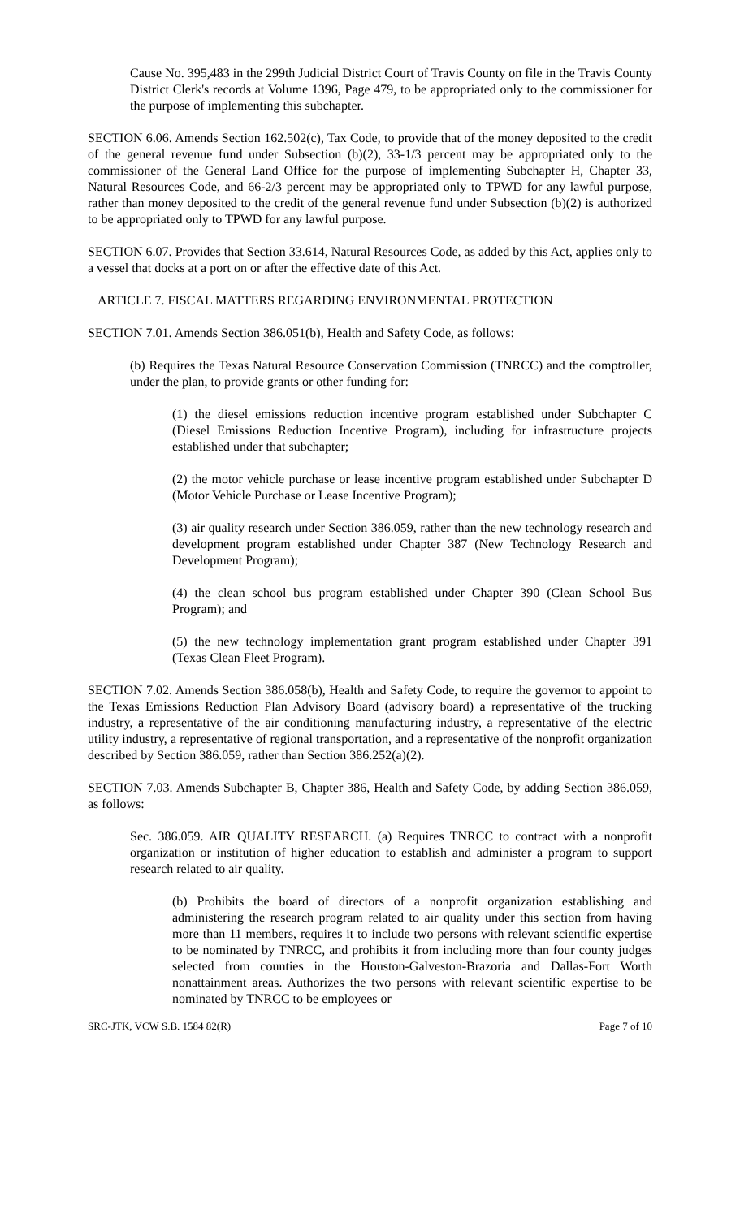Cause No. 395,483 in the 299th Judicial District Court of Travis County on file in the Travis County District Clerk's records at Volume 1396, Page 479, to be appropriated only to the commissioner for the purpose of implementing this subchapter.
SECTION 6.06. Amends Section 162.502(c), Tax Code, to provide that of the money deposited to the credit of the general revenue fund under Subsection (b)(2), 33-1/3 percent may be appropriated only to the commissioner of the General Land Office for the purpose of implementing Subchapter H, Chapter 33, Natural Resources Code, and 66-2/3 percent may be appropriated only to TPWD for any lawful purpose, rather than money deposited to the credit of the general revenue fund under Subsection (b)(2) is authorized to be appropriated only to TPWD for any lawful purpose.
SECTION 6.07. Provides that Section 33.614, Natural Resources Code, as added by this Act, applies only to a vessel that docks at a port on or after the effective date of this Act.
ARTICLE 7. FISCAL MATTERS REGARDING ENVIRONMENTAL PROTECTION
SECTION 7.01. Amends Section 386.051(b), Health and Safety Code, as follows:
(b) Requires the Texas Natural Resource Conservation Commission (TNRCC) and the comptroller, under the plan, to provide grants or other funding for:
(1) the diesel emissions reduction incentive program established under Subchapter C (Diesel Emissions Reduction Incentive Program), including for infrastructure projects established under that subchapter;
(2) the motor vehicle purchase or lease incentive program established under Subchapter D (Motor Vehicle Purchase or Lease Incentive Program);
(3) air quality research under Section 386.059, rather than the new technology research and development program established under Chapter 387 (New Technology Research and Development Program);
(4) the clean school bus program established under Chapter 390 (Clean School Bus Program); and
(5) the new technology implementation grant program established under Chapter 391 (Texas Clean Fleet Program).
SECTION 7.02. Amends Section 386.058(b), Health and Safety Code, to require the governor to appoint to the Texas Emissions Reduction Plan Advisory Board (advisory board) a representative of the trucking industry, a representative of the air conditioning manufacturing industry, a representative of the electric utility industry, a representative of regional transportation, and a representative of the nonprofit organization described by Section 386.059, rather than Section 386.252(a)(2).
SECTION 7.03. Amends Subchapter B, Chapter 386, Health and Safety Code, by adding Section 386.059, as follows:
Sec. 386.059. AIR QUALITY RESEARCH. (a) Requires TNRCC to contract with a nonprofit organization or institution of higher education to establish and administer a program to support research related to air quality.
(b) Prohibits the board of directors of a nonprofit organization establishing and administering the research program related to air quality under this section from having more than 11 members, requires it to include two persons with relevant scientific expertise to be nominated by TNRCC, and prohibits it from including more than four county judges selected from counties in the Houston-Galveston-Brazoria and Dallas-Fort Worth nonattainment areas. Authorizes the two persons with relevant scientific expertise to be nominated by TNRCC to be employees or
SRC-JTK, VCW S.B. 1584 82(R) Page 7 of 10